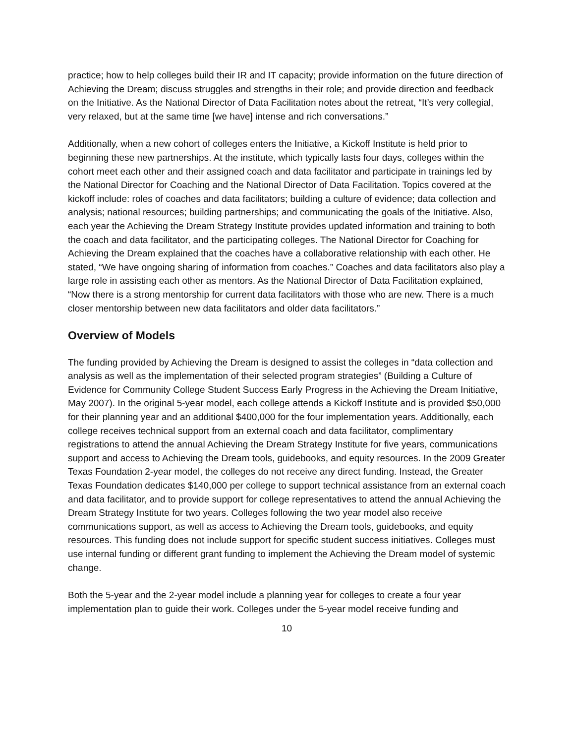practice; how to help colleges build their IR and IT capacity; provide information on the future direction of Achieving the Dream; discuss struggles and strengths in their role; and provide direction and feedback on the Initiative. As the National Director of Data Facilitation notes about the retreat, “It’s very collegial, very relaxed, but at the same time [we have] intense and rich conversations.”
Additionally, when a new cohort of colleges enters the Initiative, a Kickoff Institute is held prior to beginning these new partnerships. At the institute, which typically lasts four days, colleges within the cohort meet each other and their assigned coach and data facilitator and participate in trainings led by the National Director for Coaching and the National Director of Data Facilitation. Topics covered at the kickoff include: roles of coaches and data facilitators; building a culture of evidence; data collection and analysis; national resources; building partnerships; and communicating the goals of the Initiative. Also, each year the Achieving the Dream Strategy Institute provides updated information and training to both the coach and data facilitator, and the participating colleges. The National Director for Coaching for Achieving the Dream explained that the coaches have a collaborative relationship with each other. He stated, “We have ongoing sharing of information from coaches.” Coaches and data facilitators also play a large role in assisting each other as mentors. As the National Director of Data Facilitation explained, “Now there is a strong mentorship for current data facilitators with those who are new. There is a much closer mentorship between new data facilitators and older data facilitators.”
Overview of Models
The funding provided by Achieving the Dream is designed to assist the colleges in “data collection and analysis as well as the implementation of their selected program strategies” (Building a Culture of Evidence for Community College Student Success Early Progress in the Achieving the Dream Initiative, May 2007). In the original 5-year model, each college attends a Kickoff Institute and is provided $50,000 for their planning year and an additional $400,000 for the four implementation years. Additionally, each college receives technical support from an external coach and data facilitator, complimentary registrations to attend the annual Achieving the Dream Strategy Institute for five years, communications support and access to Achieving the Dream tools, guidebooks, and equity resources. In the 2009 Greater Texas Foundation 2-year model, the colleges do not receive any direct funding. Instead, the Greater Texas Foundation dedicates $140,000 per college to support technical assistance from an external coach and data facilitator, and to provide support for college representatives to attend the annual Achieving the Dream Strategy Institute for two years. Colleges following the two year model also receive communications support, as well as access to Achieving the Dream tools, guidebooks, and equity resources. This funding does not include support for specific student success initiatives. Colleges must use internal funding or different grant funding to implement the Achieving the Dream model of systemic change.
Both the 5-year and the 2-year model include a planning year for colleges to create a four year implementation plan to guide their work. Colleges under the 5-year model receive funding and
10